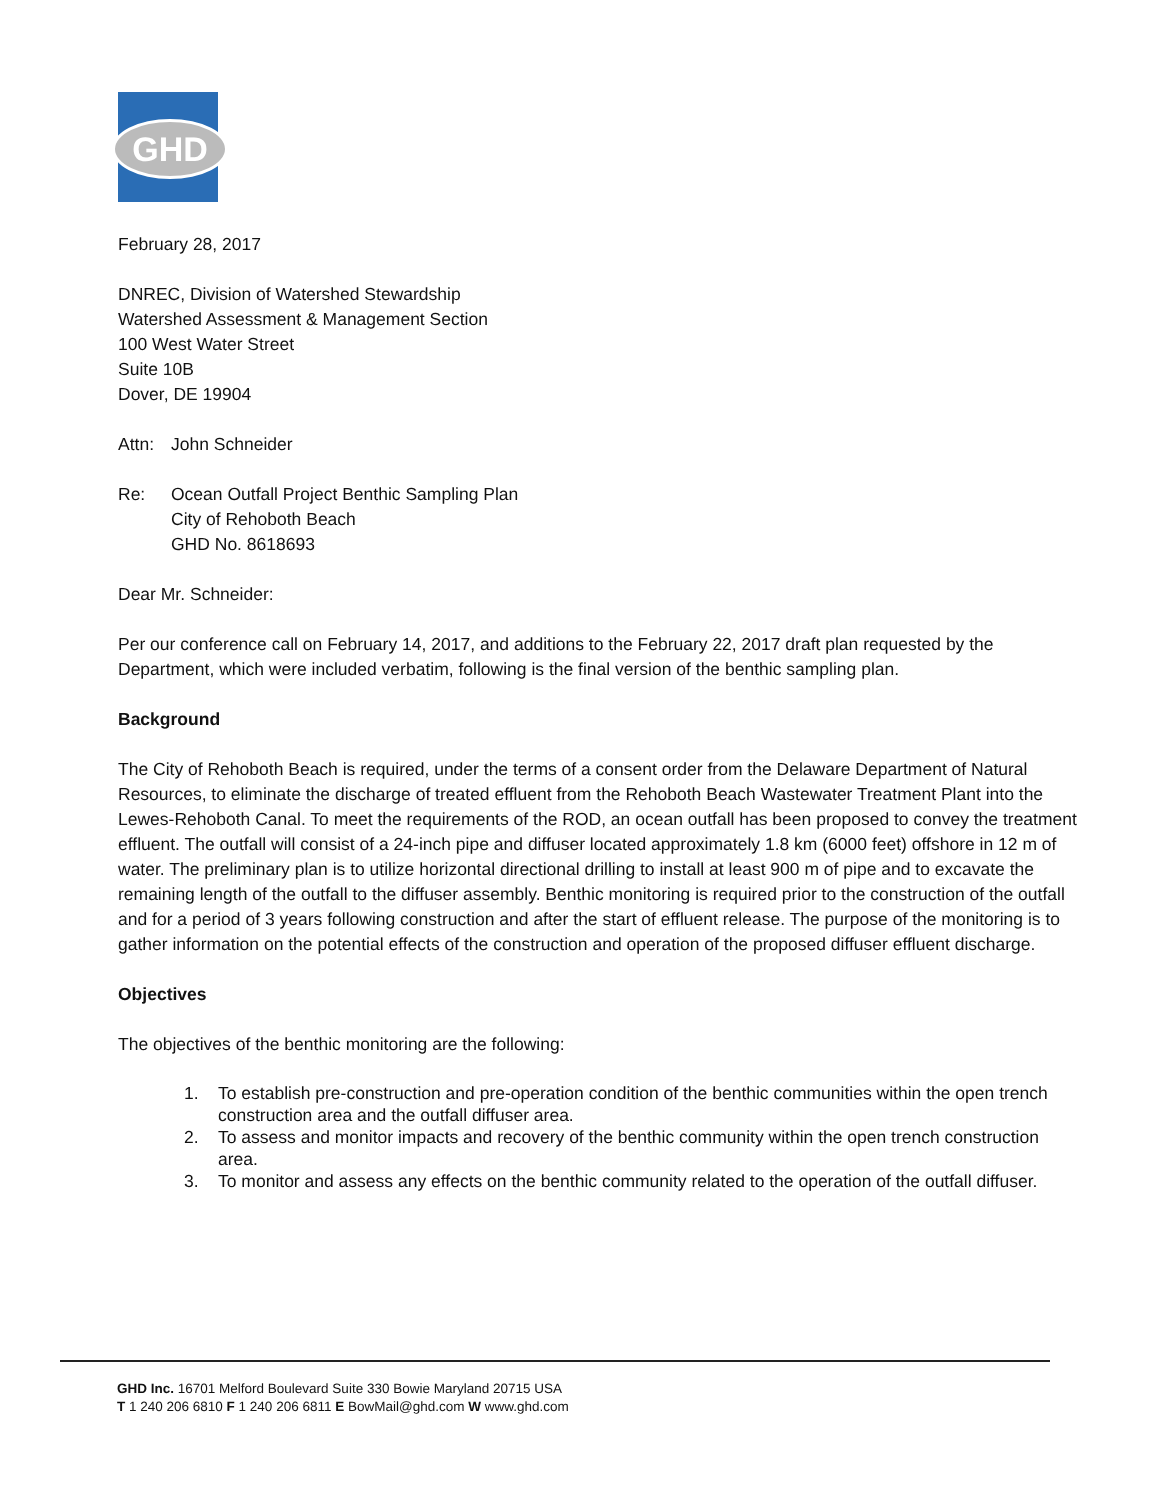GHD
February 28, 2017
DNREC, Division of Watershed Stewardship
Watershed Assessment & Management Section
100 West Water Street
Suite 10B
Dover, DE 19904
Attn: John Schneider
Re: Ocean Outfall Project Benthic Sampling Plan
City of Rehoboth Beach
GHD No. 8618693
Dear Mr. Schneider:
Per our conference call on February 14, 2017, and additions to the February 22, 2017 draft plan requested by the Department, which were included verbatim, following is the final version of the benthic sampling plan.
Background
The City of Rehoboth Beach is required, under the terms of a consent order from the Delaware Department of Natural Resources, to eliminate the discharge of treated effluent from the Rehoboth Beach Wastewater Treatment Plant into the Lewes-Rehoboth Canal. To meet the requirements of the ROD, an ocean outfall has been proposed to convey the treatment effluent. The outfall will consist of a 24-inch pipe and diffuser located approximately 1.8 km (6000 feet) offshore in 12 m of water. The preliminary plan is to utilize horizontal directional drilling to install at least 900 m of pipe and to excavate the remaining length of the outfall to the diffuser assembly. Benthic monitoring is required prior to the construction of the outfall and for a period of 3 years following construction and after the start of effluent release. The purpose of the monitoring is to gather information on the potential effects of the construction and operation of the proposed diffuser effluent discharge.
Objectives
The objectives of the benthic monitoring are the following:
1. To establish pre-construction and pre-operation condition of the benthic communities within the open trench construction area and the outfall diffuser area.
2. To assess and monitor impacts and recovery of the benthic community within the open trench construction area.
3. To monitor and assess any effects on the benthic community related to the operation of the outfall diffuser.
GHD Inc. 16701 Melford Boulevard Suite 330 Bowie Maryland 20715 USA
T 1 240 206 6810 F 1 240 206 6811 E BowMail@ghd.com W www.ghd.com